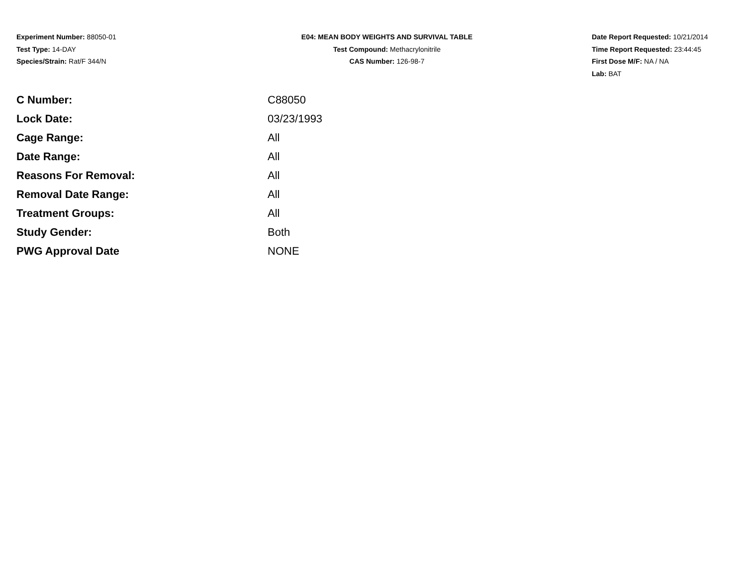Experiment Number: 88050-01
Test Type: 14-DAY
Species/Strain: Rat/F 344/N
E04: MEAN BODY WEIGHTS AND SURVIVAL TABLE
Test Compound: Methacrylonitrile
CAS Number: 126-98-7
Date Report Requested: 10/21/2014
Time Report Requested: 23:44:45
First Dose M/F: NA / NA
Lab: BAT
| C Number: | C88050 |
| Lock Date: | 03/23/1993 |
| Cage Range: | All |
| Date Range: | All |
| Reasons For Removal: | All |
| Removal Date Range: | All |
| Treatment Groups: | All |
| Study Gender: | Both |
| PWG Approval Date | NONE |